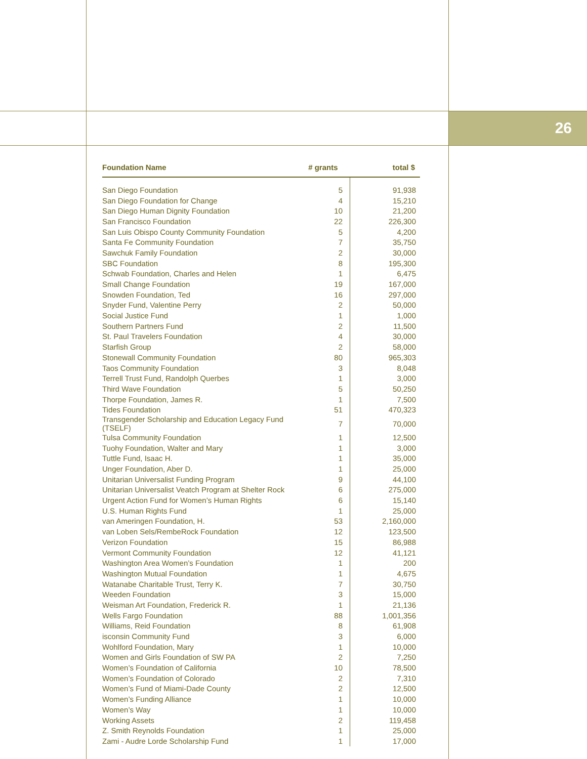26
| Foundation Name | # grants | total $ |
| --- | --- | --- |
| San Diego Foundation | 5 | 91,938 |
| San Diego Foundation for Change | 4 | 15,210 |
| San Diego Human Dignity Foundation | 10 | 21,200 |
| San Francisco Foundation | 22 | 226,300 |
| San Luis Obispo County Community Foundation | 5 | 4,200 |
| Santa Fe Community Foundation | 7 | 35,750 |
| Sawchuk Family Foundation | 2 | 30,000 |
| SBC Foundation | 8 | 195,300 |
| Schwab Foundation, Charles and Helen | 1 | 6,475 |
| Small Change Foundation | 19 | 167,000 |
| Snowden Foundation, Ted | 16 | 297,000 |
| Snyder Fund, Valentine Perry | 2 | 50,000 |
| Social Justice Fund | 1 | 1,000 |
| Southern Partners Fund | 2 | 11,500 |
| St. Paul Travelers Foundation | 4 | 30,000 |
| Starfish Group | 2 | 58,000 |
| Stonewall Community Foundation | 80 | 965,303 |
| Taos Community Foundation | 3 | 8,048 |
| Terrell Trust Fund, Randolph Querbes | 1 | 3,000 |
| Third Wave Foundation | 5 | 50,250 |
| Thorpe Foundation, James R. | 1 | 7,500 |
| Tides Foundation | 51 | 470,323 |
| Transgender Scholarship and Education Legacy Fund (TSELF) | 7 | 70,000 |
| Tulsa Community Foundation | 1 | 12,500 |
| Tuohy Foundation, Walter and Mary | 1 | 3,000 |
| Tuttle Fund, Isaac H. | 1 | 35,000 |
| Unger Foundation, Aber D. | 1 | 25,000 |
| Unitarian Universalist Funding Program | 9 | 44,100 |
| Unitarian Universalist Veatch Program at Shelter Rock | 6 | 275,000 |
| Urgent Action Fund for Women’s Human Rights | 6 | 15,140 |
| U.S. Human Rights Fund | 1 | 25,000 |
| van Ameringen Foundation, H. | 53 | 2,160,000 |
| van Loben Sels/RembeRock Foundation | 12 | 123,500 |
| Verizon Foundation | 15 | 86,988 |
| Vermont Community Foundation | 12 | 41,121 |
| Washington Area Women’s Foundation | 1 | 200 |
| Washington Mutual Foundation | 1 | 4,675 |
| Watanabe Charitable Trust, Terry K. | 7 | 30,750 |
| Weeden Foundation | 3 | 15,000 |
| Weisman Art Foundation, Frederick R. | 1 | 21,136 |
| Wells Fargo Foundation | 88 | 1,001,356 |
| Williams, Reid Foundation | 8 | 61,908 |
| isconsin Community Fund | 3 | 6,000 |
| Wohlford Foundation, Mary | 1 | 10,000 |
| Women and Girls Foundation of SW PA | 2 | 7,250 |
| Women’s Foundation of California | 10 | 78,500 |
| Women’s Foundation of Colorado | 2 | 7,310 |
| Women’s Fund of Miami-Dade County | 2 | 12,500 |
| Women’s Funding Alliance | 1 | 10,000 |
| Women’s Way | 1 | 10,000 |
| Working Assets | 2 | 119,458 |
| Z. Smith Reynolds Foundation | 1 | 25,000 |
| Zami - Audre Lorde Scholarship Fund | 1 | 17,000 |